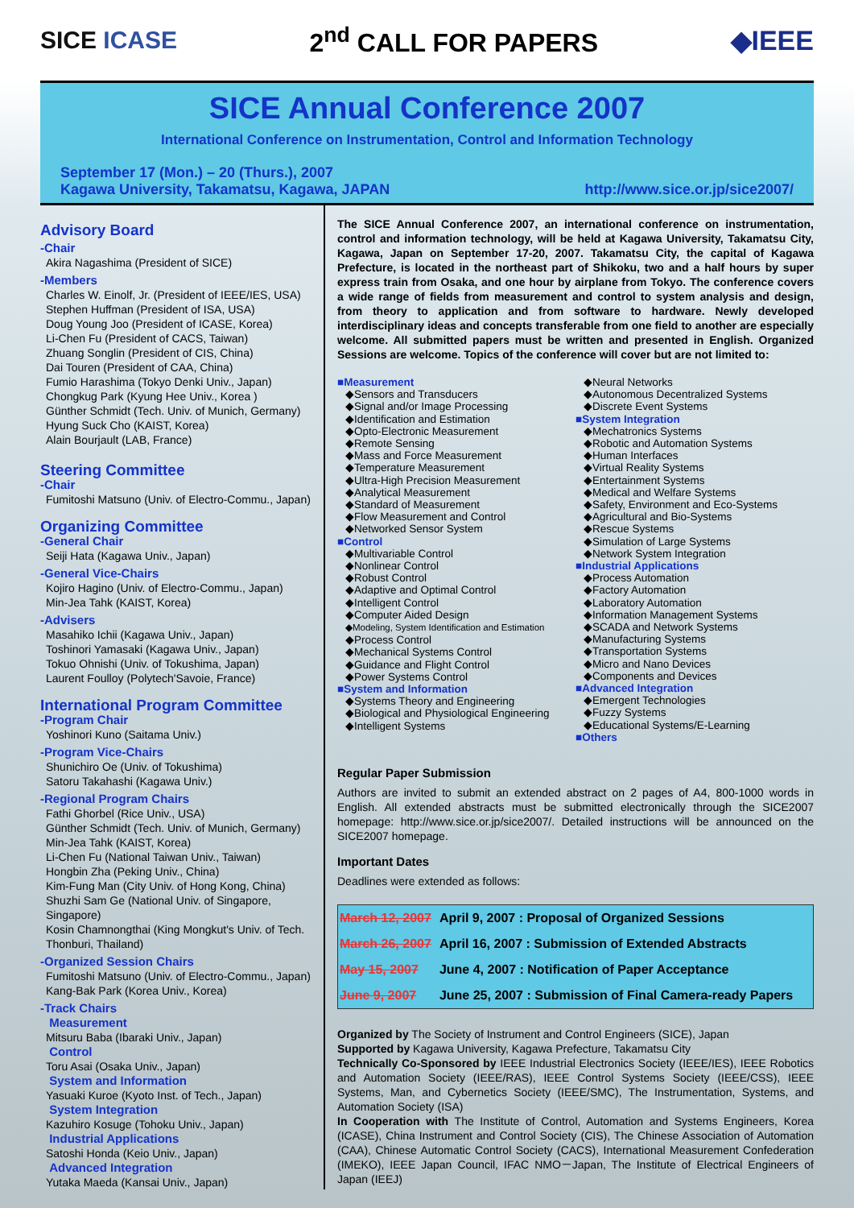SICE ICASE 2<sup>nd</sup> CALL FOR PAPERS ◆IEEE
SICE Annual Conference 2007
International Conference on Instrumentation, Control and Information Technology
September 17 (Mon.) – 20 (Thurs.), 2007
Kagawa University, Takamatsu, Kagawa, JAPAN
http://www.sice.or.jp/sice2007/
Advisory Board
-Chair
Akira Nagashima (President of SICE)
-Members
Charles W. Einolf, Jr. (President of IEEE/IES, USA)
Stephen Huffman (President of ISA, USA)
Doug Young Joo (President of ICASE, Korea)
Li-Chen Fu (President of CACS, Taiwan)
Zhuang Songlin (President of CIS, China)
Dai Touren (President of CAA, China)
Fumio Harashima (Tokyo Denki Univ., Japan)
Chongkug Park (Kyung Hee Univ., Korea )
Günther Schmidt (Tech. Univ. of Munich, Germany)
Hyung Suck Cho (KAIST, Korea)
Alain Bourjault (LAB, France)
Steering Committee
-Chair
Fumitoshi Matsuno (Univ. of Electro-Commu., Japan)
Organizing Committee
-General Chair
Seiji Hata (Kagawa Univ., Japan)
-General Vice-Chairs
Kojiro Hagino (Univ. of Electro-Commu., Japan)
Min-Jea Tahk (KAIST, Korea)
-Advisers
Masahiko Ichii (Kagawa Univ., Japan)
Toshinori Yamasaki (Kagawa Univ., Japan)
Tokuo Ohnishi (Univ. of Tokushima, Japan)
Laurent Foulloy (Polytech'Savoie, France)
International Program Committee
-Program Chair
Yoshinori Kuno (Saitama Univ.)
-Program Vice-Chairs
Shunichiro Oe (Univ. of Tokushima)
Satoru Takahashi (Kagawa Univ.)
-Regional Program Chairs
Fathi Ghorbel (Rice Univ., USA)
Günther Schmidt (Tech. Univ. of Munich, Germany)
Min-Jea Tahk (KAIST, Korea)
Li-Chen Fu (National Taiwan Univ., Taiwan)
Hongbin Zha (Peking Univ., China)
Kim-Fung Man (City Univ. of Hong Kong, China)
Shuzhi Sam Ge (National Univ. of Singapore, Singapore)
Kosin Chamnongthai (King Mongkut's Univ. of Tech. Thonburi, Thailand)
-Organized Session Chairs
Fumitoshi Matsuno (Univ. of Electro-Commu., Japan)
Kang-Bak Park (Korea Univ., Korea)
-Track Chairs
Measurement
Mitsuru Baba (Ibaraki Univ., Japan)
Control
Toru Asai (Osaka Univ., Japan)
System and Information
Yasuaki Kuroe (Kyoto Inst. of Tech., Japan)
System Integration
Kazuhiro Kosuge (Tohoku Univ., Japan)
Industrial Applications
Satoshi Honda (Keio Univ., Japan)
Advanced Integration
Yutaka Maeda (Kansai Univ., Japan)
The SICE Annual Conference 2007, an international conference on instrumentation, control and information technology, will be held at Kagawa University, Takamatsu City, Kagawa, Japan on September 17-20, 2007. Takamatsu City, the capital of Kagawa Prefecture, is located in the northeast part of Shikoku, two and a half hours by super express train from Osaka, and one hour by airplane from Tokyo. The conference covers a wide range of fields from measurement and control to system analysis and design, from theory to application and from software to hardware. Newly developed interdisciplinary ideas and concepts transferable from one field to another are especially welcome. All submitted papers must be written and presented in English. Organized Sessions are welcome. Topics of the conference will cover but are not limited to:
■Measurement
◆Sensors and Transducers
◆Signal and/or Image Processing
◆Identification and Estimation
◆Opto-Electronic Measurement
◆Remote Sensing
◆Mass and Force Measurement
◆Temperature Measurement
◆Ultra-High Precision Measurement
◆Analytical Measurement
◆Standard of Measurement
◆Flow Measurement and Control
◆Networked Sensor System
■Control
◆Multivariable Control
◆Nonlinear Control
◆Robust Control
◆Adaptive and Optimal Control
◆Intelligent Control
◆Computer Aided Design
◆Modeling, System Identification and Estimation
◆Process Control
◆Mechanical Systems Control
◆Guidance and Flight Control
◆Power Systems Control
■System and Information
◆Systems Theory and Engineering
◆Biological and Physiological Engineering
◆Intelligent Systems
◆Neural Networks
◆Autonomous Decentralized Systems
◆Discrete Event Systems
■System Integration
◆Mechatronics Systems
◆Robotic and Automation Systems
◆Human Interfaces
◆Virtual Reality Systems
◆Entertainment Systems
◆Medical and Welfare Systems
◆Safety, Environment and Eco-Systems
◆Agricultural and Bio-Systems
◆Rescue Systems
◆Simulation of Large Systems
◆Network System Integration
■Industrial Applications
◆Process Automation
◆Factory Automation
◆Laboratory Automation
◆Information Management Systems
◆SCADA and Network Systems
◆Manufacturing Systems
◆Transportation Systems
◆Micro and Nano Devices
◆Components and Devices
■Advanced Integration
◆Emergent Technologies
◆Fuzzy Systems
◆Educational Systems/E-Learning
■Others
Regular Paper Submission
Authors are invited to submit an extended abstract on 2 pages of A4, 800-1000 words in English. All extended abstracts must be submitted electronically through the SICE2007 homepage: http://www.sice.or.jp/sice2007/. Detailed instructions will be announced on the SICE2007 homepage.
Important Dates
Deadlines were extended as follows:
| March 12, 2007 | April 9, 2007 : Proposal of Organized Sessions |
| March 26, 2007 | April 16, 2007 : Submission of Extended Abstracts |
| May 15, 2007 | June 4, 2007 : Notification of Paper Acceptance |
| June 9, 2007 | June 25, 2007 : Submission of Final Camera-ready Papers |
Organized by The Society of Instrument and Control Engineers (SICE), Japan
Supported by Kagawa University, Kagawa Prefecture, Takamatsu City
Technically Co-Sponsored by IEEE Industrial Electronics Society (IEEE/IES), IEEE Robotics and Automation Society (IEEE/RAS), IEEE Control Systems Society (IEEE/CSS), IEEE Systems, Man, and Cybernetics Society (IEEE/SMC), The Instrumentation, Systems, and Automation Society (ISA)
In Cooperation with The Institute of Control, Automation and Systems Engineers, Korea (ICASE), China Instrument and Control Society (CIS), The Chinese Association of Automation (CAA), Chinese Automatic Control Society (CACS), International Measurement Confederation (IMEKO), IEEE Japan Council, IFAC NMO－Japan, The Institute of Electrical Engineers of Japan (IEEJ)